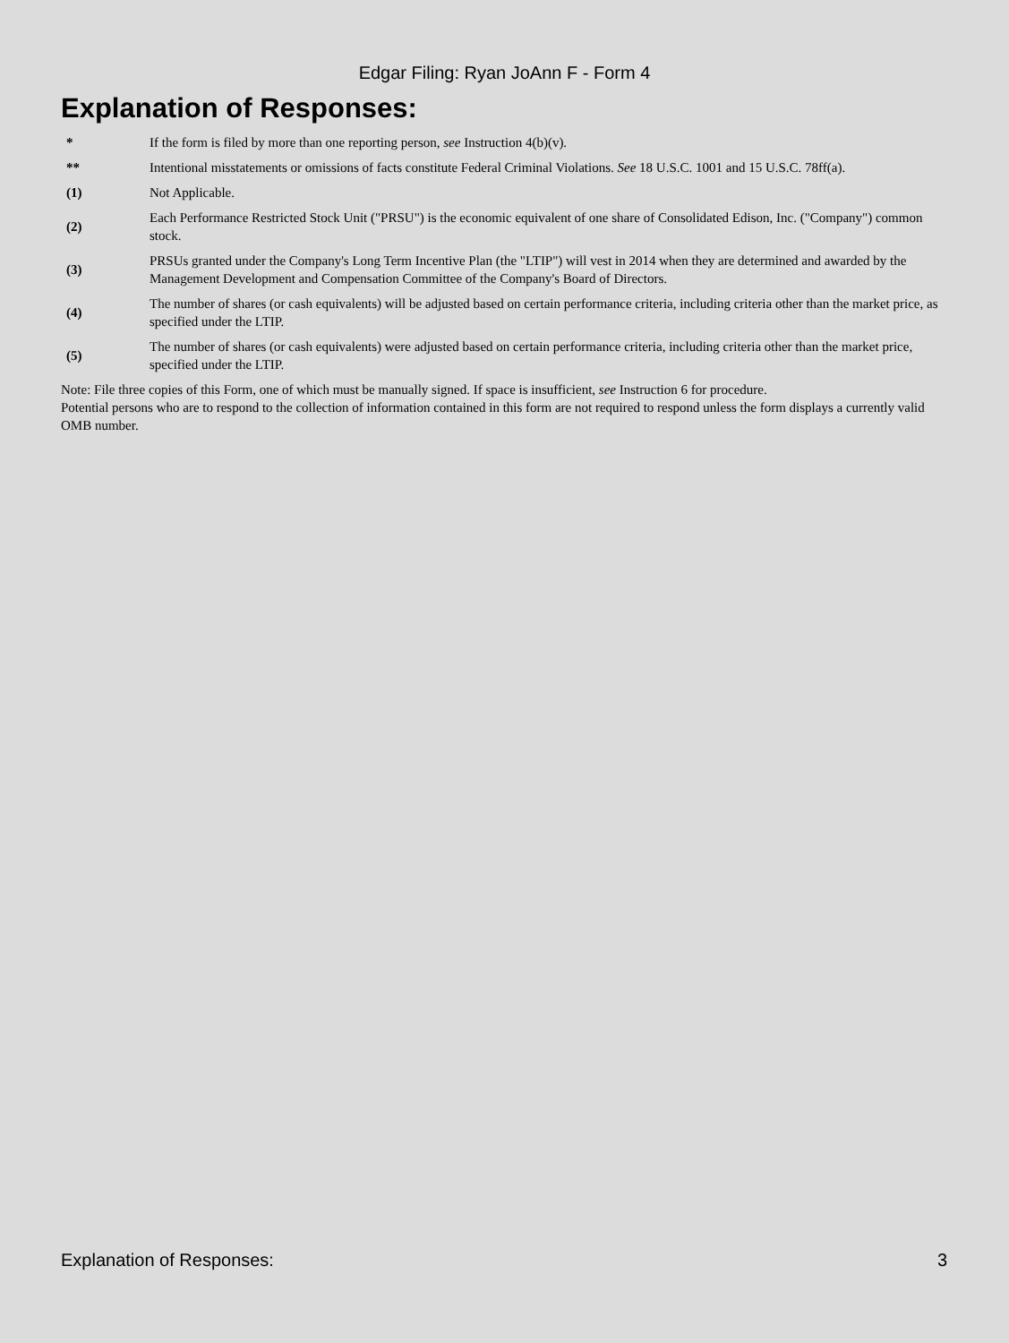Edgar Filing: Ryan JoAnn F - Form 4
Explanation of Responses:
| * | If the form is filed by more than one reporting person, see Instruction 4(b)(v). |
| ** | Intentional misstatements or omissions of facts constitute Federal Criminal Violations. See 18 U.S.C. 1001 and 15 U.S.C. 78ff(a). |
| (1) | Not Applicable. |
| (2) | Each Performance Restricted Stock Unit ("PRSU") is the economic equivalent of one share of Consolidated Edison, Inc. ("Company") common stock. |
| (3) | PRSUs granted under the Company's Long Term Incentive Plan (the "LTIP") will vest in 2014 when they are determined and awarded by the Management Development and Compensation Committee of the Company's Board of Directors. |
| (4) | The number of shares (or cash equivalents) will be adjusted based on certain performance criteria, including criteria other than the market price, as specified under the LTIP. |
| (5) | The number of shares (or cash equivalents) were adjusted based on certain performance criteria, including criteria other than the market price, specified under the LTIP. |
Note: File three copies of this Form, one of which must be manually signed. If space is insufficient, see Instruction 6 for procedure.
Potential persons who are to respond to the collection of information contained in this form are not required to respond unless the form displays a currently valid OMB number.
Explanation of Responses: 3